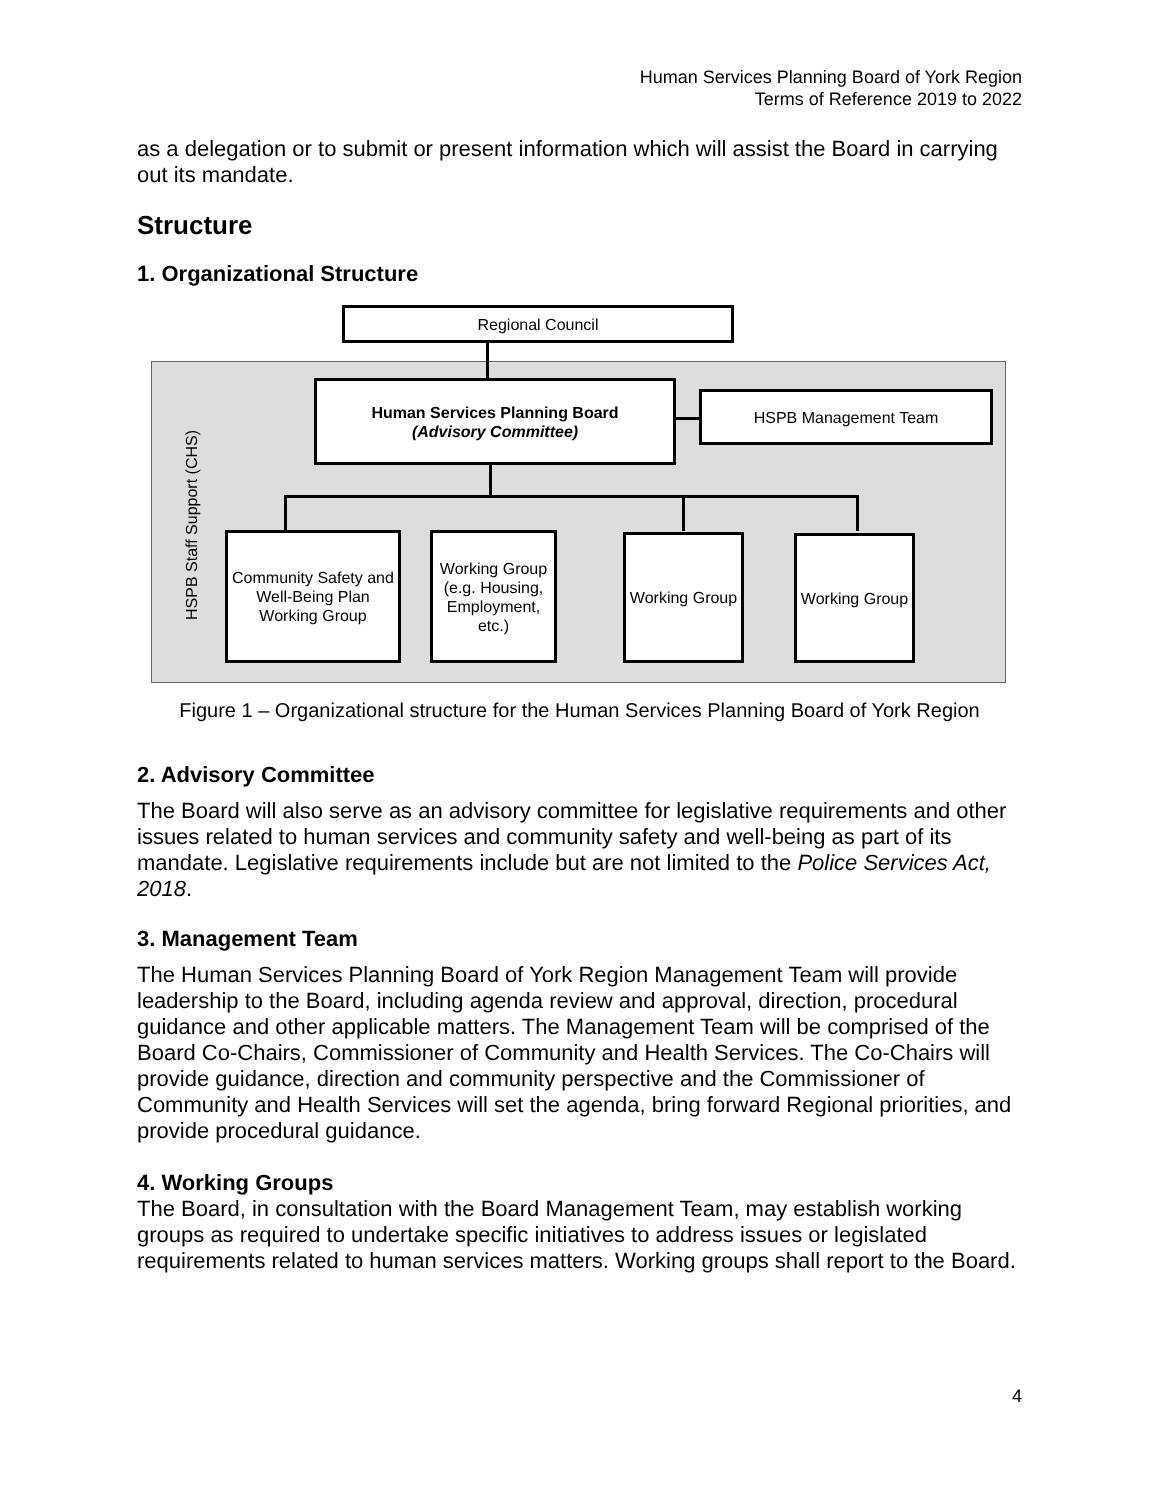Human Services Planning Board of York Region
Terms of Reference 2019 to 2022
as a delegation or to submit or present information which will assist the Board in carrying out its mandate.
Structure
1. Organizational Structure
Regional Council
Human Services Planning Board
(Advisory Committee)
HSPB Management Team
HSPB Staff Support (CHS)
Community Safety and Well-Being Plan Working Group
Working Group (e.g. Housing, Employment, etc.)
Working Group
Working Group
Figure 1 – Organizational structure for the Human Services Planning Board of York Region
2. Advisory Committee
The Board will also serve as an advisory committee for legislative requirements and other issues related to human services and community safety and well-being as part of its mandate. Legislative requirements include but are not limited to the Police Services Act, 2018.
3. Management Team
The Human Services Planning Board of York Region Management Team will provide leadership to the Board, including agenda review and approval, direction, procedural guidance and other applicable matters. The Management Team will be comprised of the Board Co-Chairs, Commissioner of Community and Health Services. The Co-Chairs will provide guidance, direction and community perspective and the Commissioner of Community and Health Services will set the agenda, bring forward Regional priorities, and provide procedural guidance.
4. Working Groups
The Board, in consultation with the Board Management Team, may establish working groups as required to undertake specific initiatives to address issues or legislated requirements related to human services matters. Working groups shall report to the Board.
4